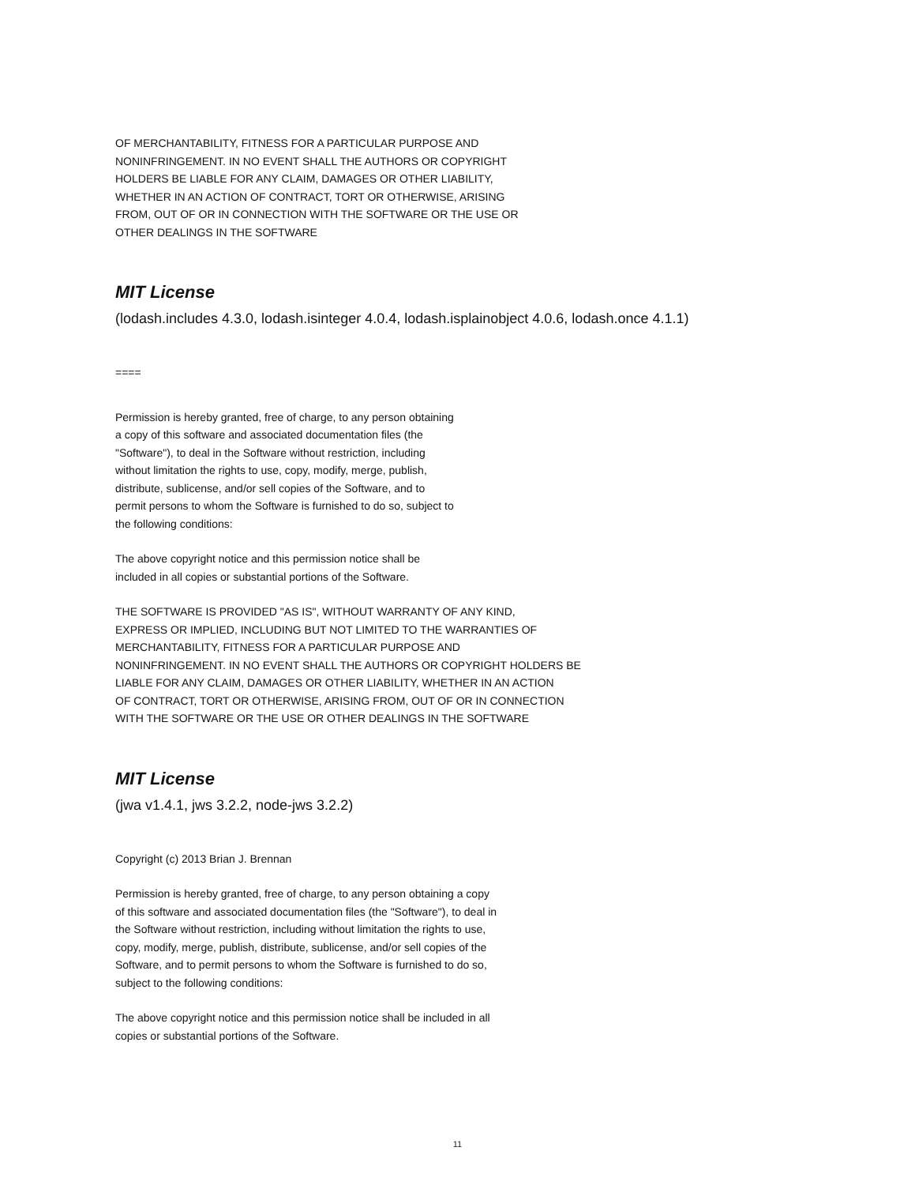OF MERCHANTABILITY, FITNESS FOR A PARTICULAR PURPOSE AND
NONINFRINGEMENT. IN NO EVENT SHALL THE AUTHORS OR COPYRIGHT
HOLDERS BE LIABLE FOR ANY CLAIM, DAMAGES OR OTHER LIABILITY,
WHETHER IN AN ACTION OF CONTRACT, TORT OR OTHERWISE, ARISING
FROM, OUT OF OR IN CONNECTION WITH THE SOFTWARE OR THE USE OR
OTHER DEALINGS IN THE SOFTWARE
MIT License
(lodash.includes 4.3.0, lodash.isinteger 4.0.4, lodash.isplainobject 4.0.6, lodash.once 4.1.1)
====
Permission is hereby granted, free of charge, to any person obtaining
a copy of this software and associated documentation files (the
"Software"), to deal in the Software without restriction, including
without limitation the rights to use, copy, modify, merge, publish,
distribute, sublicense, and/or sell copies of the Software, and to
permit persons to whom the Software is furnished to do so, subject to
the following conditions:
The above copyright notice and this permission notice shall be
included in all copies or substantial portions of the Software.
THE SOFTWARE IS PROVIDED "AS IS", WITHOUT WARRANTY OF ANY KIND,
EXPRESS OR IMPLIED, INCLUDING BUT NOT LIMITED TO THE WARRANTIES OF
MERCHANTABILITY, FITNESS FOR A PARTICULAR PURPOSE AND
NONINFRINGEMENT. IN NO EVENT SHALL THE AUTHORS OR COPYRIGHT HOLDERS BE
LIABLE FOR ANY CLAIM, DAMAGES OR OTHER LIABILITY, WHETHER IN AN ACTION
OF CONTRACT, TORT OR OTHERWISE, ARISING FROM, OUT OF OR IN CONNECTION
WITH THE SOFTWARE OR THE USE OR OTHER DEALINGS IN THE SOFTWARE
MIT License
(jwa v1.4.1, jws 3.2.2, node-jws 3.2.2)
Copyright (c) 2013 Brian J. Brennan
Permission is hereby granted, free of charge, to any person obtaining a copy
of this software and associated documentation files (the "Software"), to deal in
the Software without restriction, including without limitation the rights to use,
copy, modify, merge, publish, distribute, sublicense, and/or sell copies of the
Software, and to permit persons to whom the Software is furnished to do so,
subject to the following conditions:
The above copyright notice and this permission notice shall be included in all
copies or substantial portions of the Software.
11